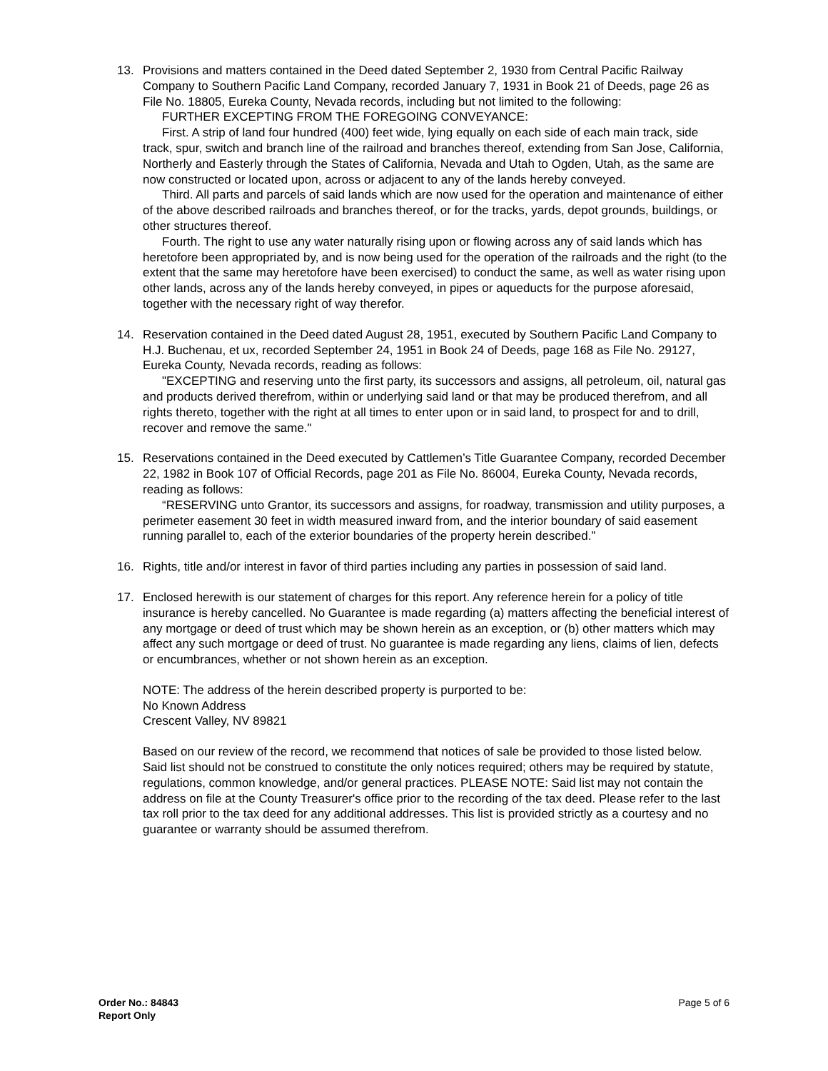13. Provisions and matters contained in the Deed dated September 2, 1930 from Central Pacific Railway Company to Southern Pacific Land Company, recorded January 7, 1931 in Book 21 of Deeds, page 26 as File No. 18805, Eureka County, Nevada records, including but not limited to the following:
FURTHER EXCEPTING FROM THE FOREGOING CONVEYANCE:
First. A strip of land four hundred (400) feet wide, lying equally on each side of each main track, side track, spur, switch and branch line of the railroad and branches thereof, extending from San Jose, California, Northerly and Easterly through the States of California, Nevada and Utah to Ogden, Utah, as the same are now constructed or located upon, across or adjacent to any of the lands hereby conveyed.
Third. All parts and parcels of said lands which are now used for the operation and maintenance of either of the above described railroads and branches thereof, or for the tracks, yards, depot grounds, buildings, or other structures thereof.
Fourth. The right to use any water naturally rising upon or flowing across any of said lands which has heretofore been appropriated by, and is now being used for the operation of the railroads and the right (to the extent that the same may heretofore have been exercised) to conduct the same, as well as water rising upon other lands, across any of the lands hereby conveyed, in pipes or aqueducts for the purpose aforesaid, together with the necessary right of way therefor.
14. Reservation contained in the Deed dated August 28, 1951, executed by Southern Pacific Land Company to H.J. Buchenau, et ux, recorded September 24, 1951 in Book 24 of Deeds, page 168 as File No. 29127, Eureka County, Nevada records, reading as follows:
"EXCEPTING and reserving unto the first party, its successors and assigns, all petroleum, oil, natural gas and products derived therefrom, within or underlying said land or that may be produced therefrom, and all rights thereto, together with the right at all times to enter upon or in said land, to prospect for and to drill, recover and remove the same."
15. Reservations contained in the Deed executed by Cattlemen’s Title Guarantee Company, recorded December 22, 1982 in Book 107 of Official Records, page 201 as File No. 86004, Eureka County, Nevada records, reading as follows:
“RESERVING unto Grantor, its successors and assigns, for roadway, transmission and utility purposes, a perimeter easement 30 feet in width measured inward from, and the interior boundary of said easement running parallel to, each of the exterior boundaries of the property herein described.”
16. Rights, title and/or interest in favor of third parties including any parties in possession of said land.
17. Enclosed herewith is our statement of charges for this report. Any reference herein for a policy of title insurance is hereby cancelled. No Guarantee is made regarding (a) matters affecting the beneficial interest of any mortgage or deed of trust which may be shown herein as an exception, or (b) other matters which may affect any such mortgage or deed of trust. No guarantee is made regarding any liens, claims of lien, defects or encumbrances, whether or not shown herein as an exception.
NOTE: The address of the herein described property is purported to be:
No Known Address
Crescent Valley, NV 89821
Based on our review of the record, we recommend that notices of sale be provided to those listed below. Said list should not be construed to constitute the only notices required; others may be required by statute, regulations, common knowledge, and/or general practices. PLEASE NOTE: Said list may not contain the address on file at the County Treasurer's office prior to the recording of the tax deed. Please refer to the last tax roll prior to the tax deed for any additional addresses. This list is provided strictly as a courtesy and no guarantee or warranty should be assumed therefrom.
Order No.: 84843
Report Only
Page 5 of 6